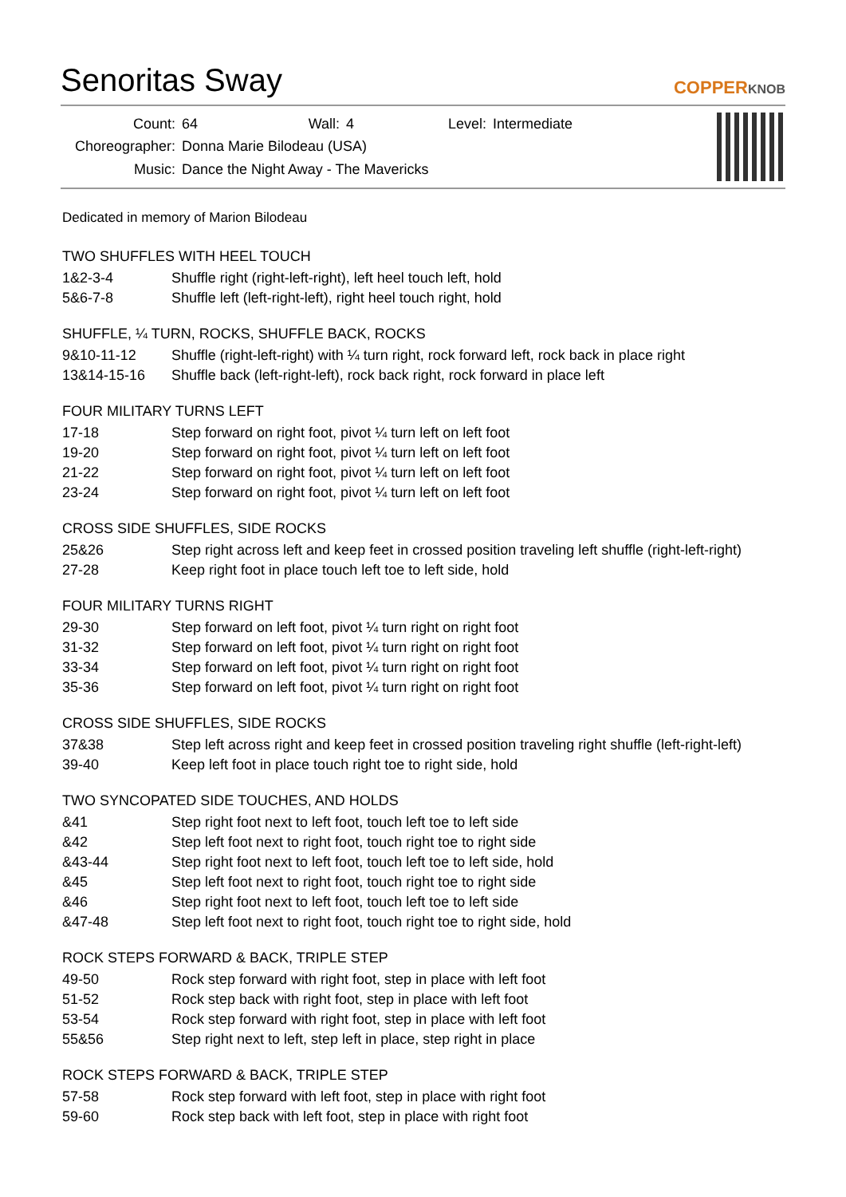Senoritas Sway
COPPERKNOB
| Count: | 64 | Wall: | 4 | Level: | Intermediate |
| Choreographer: | Donna Marie Bilodeau (USA) | | | | |
| Music: | Dance the Night Away - The Mavericks | | | | |
Dedicated in memory of Marion Bilodeau
TWO SHUFFLES WITH HEEL TOUCH
| 1&2-3-4 | Shuffle right (right-left-right), left heel touch left, hold |
| 5&6-7-8 | Shuffle left (left-right-left), right heel touch right, hold |
SHUFFLE, ¼ TURN, ROCKS, SHUFFLE BACK, ROCKS
| 9&10-11-12 | Shuffle (right-left-right) with ¼ turn right, rock forward left, rock back in place right |
| 13&14-15-16 | Shuffle back (left-right-left), rock back right, rock forward in place left |
FOUR MILITARY TURNS LEFT
| 17-18 | Step forward on right foot, pivot ¼ turn left on left foot |
| 19-20 | Step forward on right foot, pivot ¼ turn left on left foot |
| 21-22 | Step forward on right foot, pivot ¼ turn left on left foot |
| 23-24 | Step forward on right foot, pivot ¼ turn left on left foot |
CROSS SIDE SHUFFLES, SIDE ROCKS
| 25&26 | Step right across left and keep feet in crossed position traveling left shuffle (right-left-right) |
| 27-28 | Keep right foot in place touch left toe to left side, hold |
FOUR MILITARY TURNS RIGHT
| 29-30 | Step forward on left foot, pivot ¼ turn right on right foot |
| 31-32 | Step forward on left foot, pivot ¼ turn right on right foot |
| 33-34 | Step forward on left foot, pivot ¼ turn right on right foot |
| 35-36 | Step forward on left foot, pivot ¼ turn right on right foot |
CROSS SIDE SHUFFLES, SIDE ROCKS
| 37&38 | Step left across right and keep feet in crossed position traveling right shuffle (left-right-left) |
| 39-40 | Keep left foot in place touch right toe to right side, hold |
TWO SYNCOPATED SIDE TOUCHES, AND HOLDS
| &41 | Step right foot next to left foot, touch left toe to left side |
| &42 | Step left foot next to right foot, touch right toe to right side |
| &43-44 | Step right foot next to left foot, touch left toe to left side, hold |
| &45 | Step left foot next to right foot, touch right toe to right side |
| &46 | Step right foot next to left foot, touch left toe to left side |
| &47-48 | Step left foot next to right foot, touch right toe to right side, hold |
ROCK STEPS FORWARD & BACK, TRIPLE STEP
| 49-50 | Rock step forward with right foot, step in place with left foot |
| 51-52 | Rock step back with right foot, step in place with left foot |
| 53-54 | Rock step forward with right foot, step in place with left foot |
| 55&56 | Step right next to left, step left in place, step right in place |
ROCK STEPS FORWARD & BACK, TRIPLE STEP
| 57-58 | Rock step forward with left foot, step in place with right foot |
| 59-60 | Rock step back with left foot, step in place with right foot |